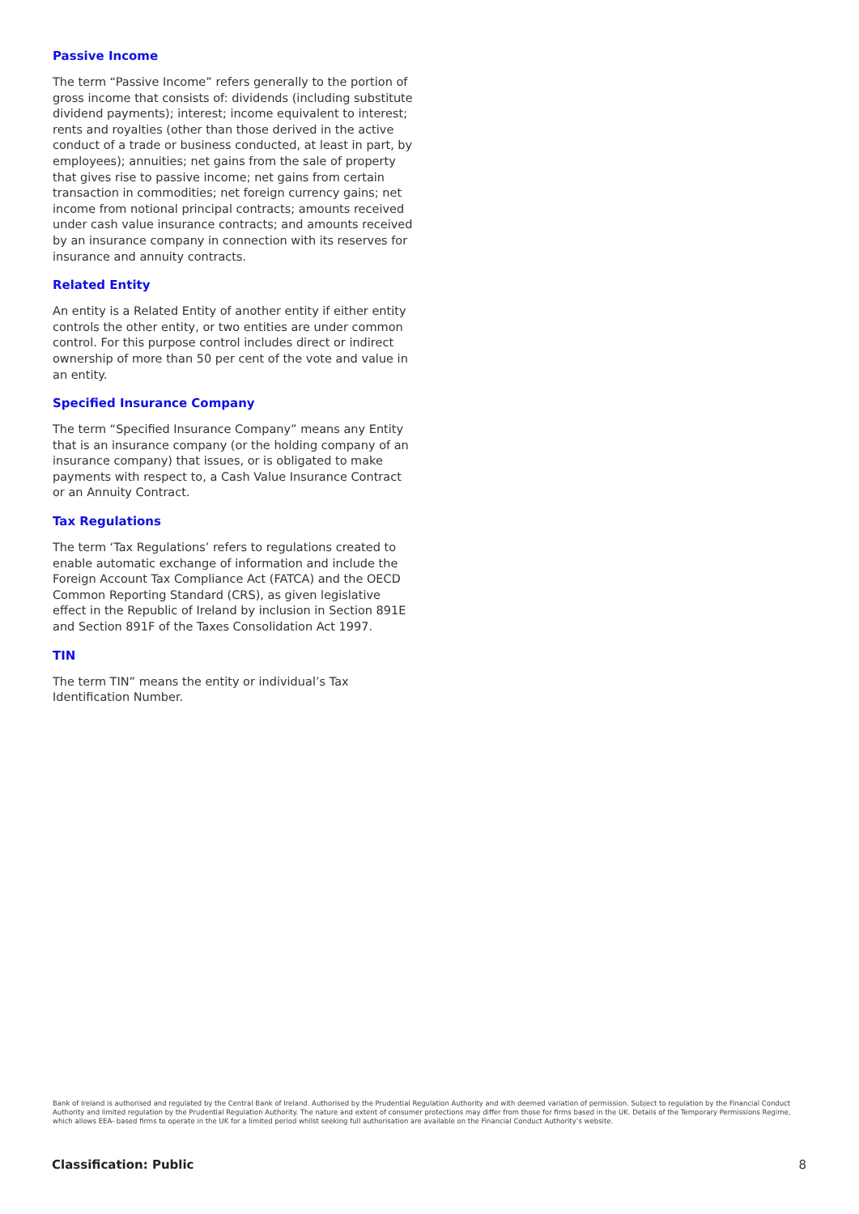Passive Income
The term “Passive Income” refers generally to the portion of gross income that consists of: dividends (including substitute dividend payments); interest; income equivalent to interest; rents and royalties (other than those derived in the active conduct of a trade or business conducted, at least in part, by employees); annuities; net gains from the sale of property that gives rise to passive income; net gains from certain transaction in commodities; net foreign currency gains; net income from notional principal contracts; amounts received under cash value insurance contracts; and amounts received by an insurance company in connection with its reserves for insurance and annuity contracts.
Related Entity
An entity is a Related Entity of another entity if either entity controls the other entity, or two entities are under common control. For this purpose control includes direct or indirect ownership of more than 50 per cent of the vote and value in an entity.
Specified Insurance Company
The term “Specified Insurance Company” means any Entity that is an insurance company (or the holding company of an insurance company) that issues, or is obligated to make payments with respect to, a Cash Value Insurance Contract or an Annuity Contract.
Tax Regulations
The term ‘Tax Regulations’ refers to regulations created to enable automatic exchange of information and include the Foreign Account Tax Compliance Act (FATCA) and the OECD Common Reporting Standard (CRS), as given legislative effect in the Republic of Ireland by inclusion in Section 891E and Section 891F of the Taxes Consolidation Act 1997.
TIN
The term TIN” means the entity or individual’s Tax Identification Number.
Bank of Ireland is authorised and regulated by the Central Bank of Ireland. Authorised by the Prudential Regulation Authority and with deemed variation of permission. Subject to regulation by the Financial Conduct Authority and limited regulation by the Prudential Regulation Authority. The nature and extent of consumer protections may differ from those for firms based in the UK. Details of the Temporary Permissions Regime, which allows EEA- based firms to operate in the UK for a limited period whilst seeking full authorisation are available on the Financial Conduct Authority’s website.
Classification: Public 8